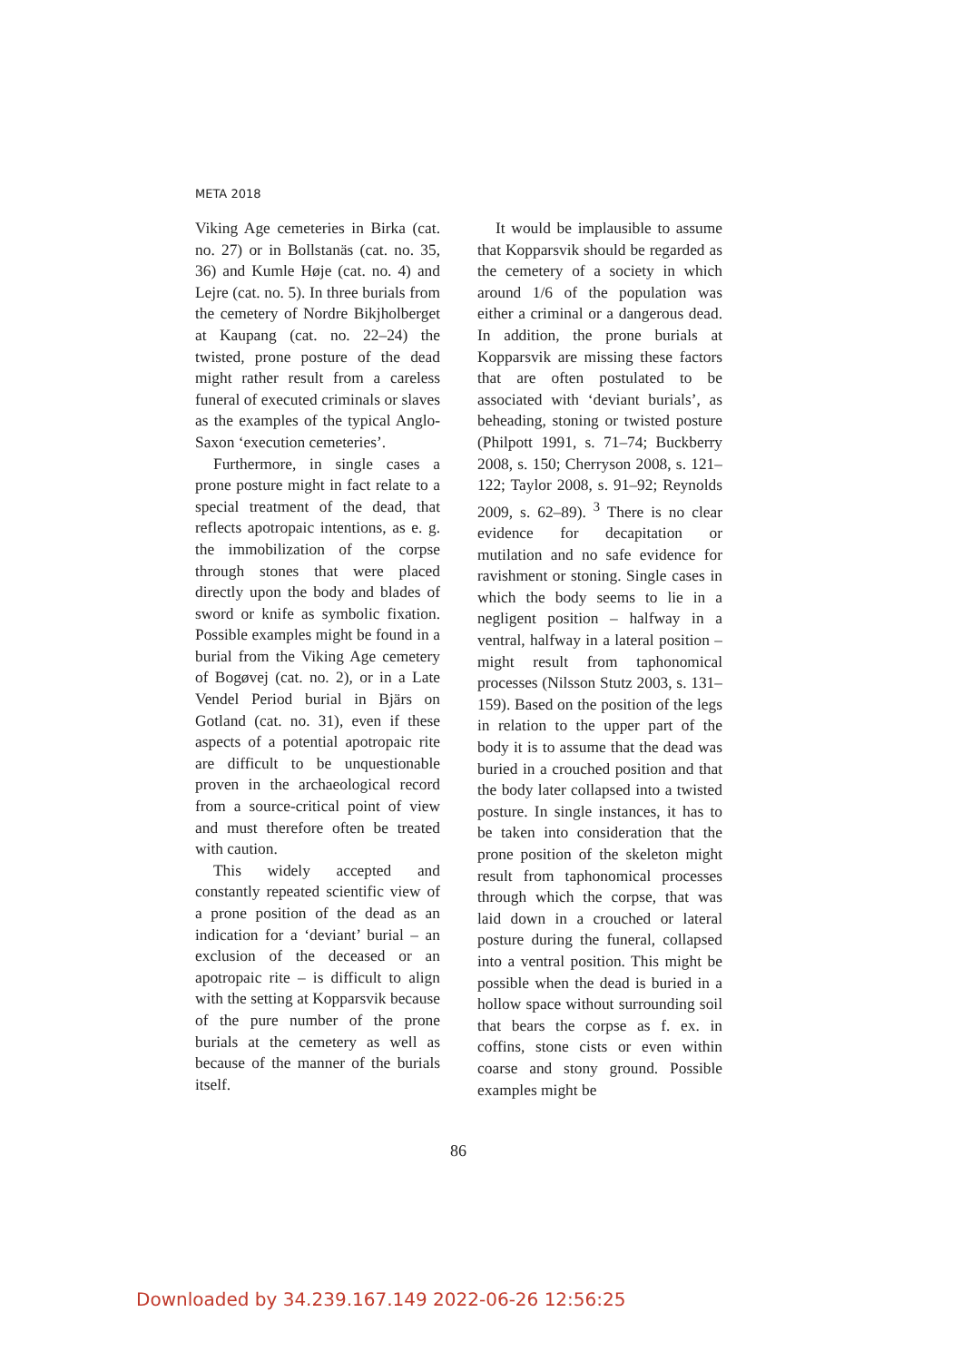META 2018
Viking Age cemeteries in Birka (cat. no. 27) or in Bollstanäs (cat. no. 35, 36) and Kumle Høje (cat. no. 4) and Lejre (cat. no. 5). In three burials from the cemetery of Nordre Bikjholberget at Kaupang (cat. no. 22–24) the twisted, prone posture of the dead might rather result from a careless funeral of executed criminals or slaves as the examples of the typical Anglo-Saxon ‘execution cemeteries’.
Furthermore, in single cases a prone posture might in fact relate to a special treatment of the dead, that reflects apotropaic intentions, as e. g. the immobilization of the corpse through stones that were placed directly upon the body and blades of sword or knife as symbolic fixation. Possible examples might be found in a burial from the Viking Age cemetery of Bogøvej (cat. no. 2), or in a Late Vendel Period burial in Bjärs on Gotland (cat. no. 31), even if these aspects of a potential apotropaic rite are difficult to be unquestionable proven in the archaeological record from a source-critical point of view and must therefore often be treated with caution.
This widely accepted and constantly repeated scientific view of a prone position of the dead as an indication for a ‘deviant’ burial – an exclusion of the deceased or an apotropaic rite – is difficult to align with the setting at Kopparsvik because of the pure number of the prone burials at the cemetery as well as because of the manner of the burials itself.
It would be implausible to assume that Kopparsvik should be regarded as the cemetery of a society in which around 1/6 of the population was either a criminal or a dangerous dead. In addition, the prone burials at Kopparsvik are missing these factors that are often postulated to be associated with ‘deviant burials’, as beheading, stoning or twisted posture (Philpott 1991, s. 71–74; Buckberry 2008, s. 150; Cherryson 2008, s. 121–122; Taylor 2008, s. 91–92; Reynolds 2009, s. 62–89). <sup>3</sup> There is no clear evidence for decapitation or mutilation and no safe evidence for ravishment or stoning. Single cases in which the body seems to lie in a negligent position – halfway in a ventral, halfway in a lateral position – might result from taphonomical processes (Nilsson Stutz 2003, s. 131–159). Based on the position of the legs in relation to the upper part of the body it is to assume that the dead was buried in a crouched position and that the body later collapsed into a twisted posture. In single instances, it has to be taken into consideration that the prone position of the skeleton might result from taphonomical processes through which the corpse, that was laid down in a crouched or lateral posture during the funeral, collapsed into a ventral position. This might be possible when the dead is buried in a hollow space without surrounding soil that bears the corpse as f. ex. in coffins, stone cists or even within coarse and stony ground. Possible examples might be
86
Downloaded by 34.239.167.149 2022-06-26 12:56:25